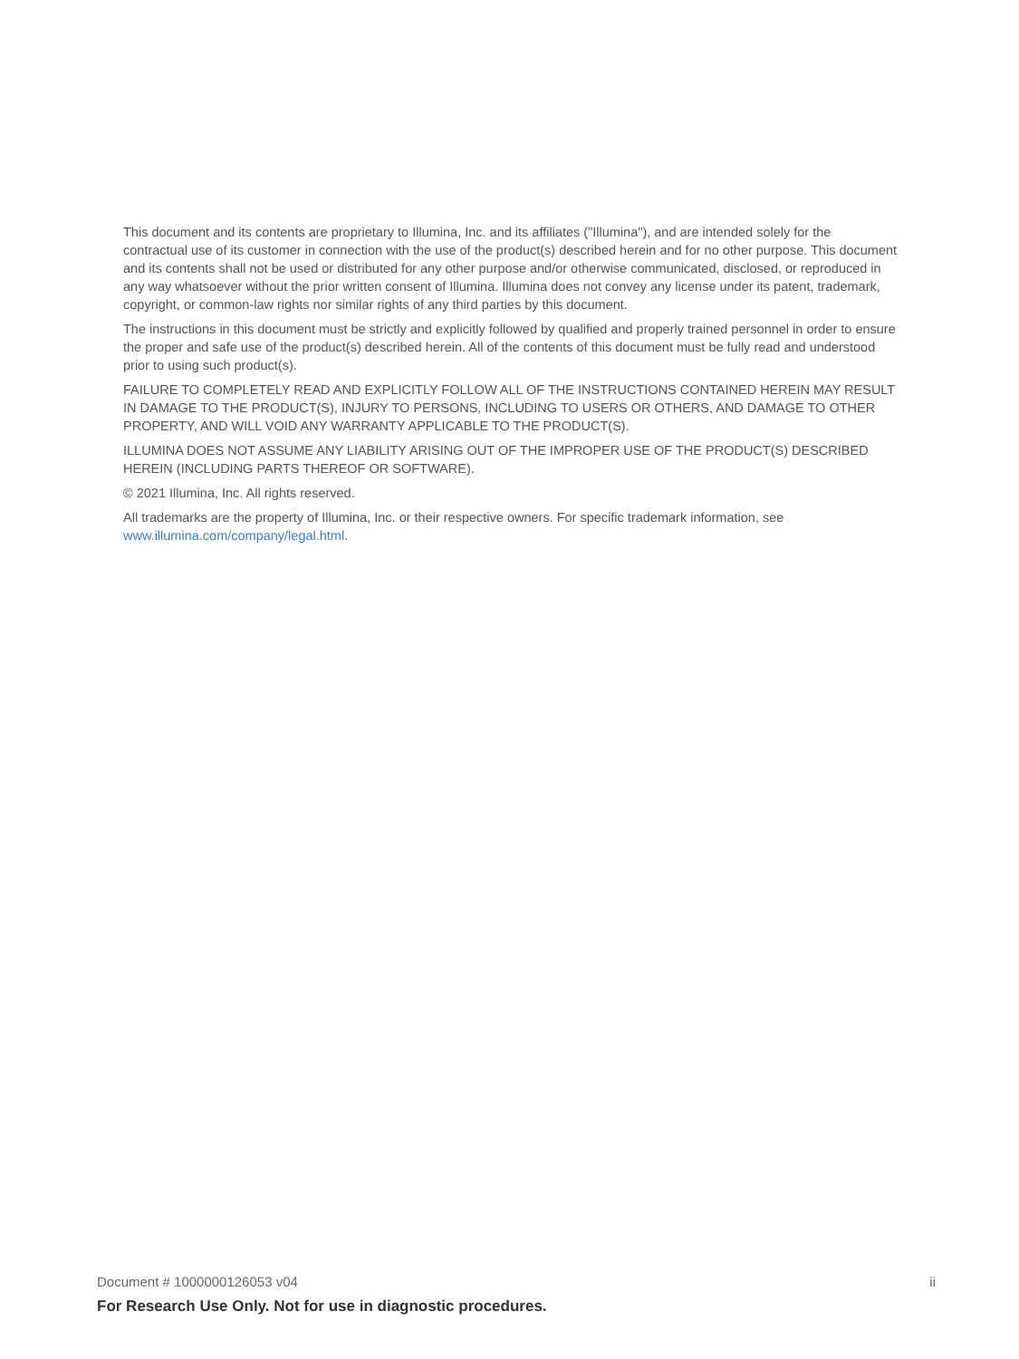This document and its contents are proprietary to Illumina, Inc. and its affiliates ("Illumina"), and are intended solely for the contractual use of its customer in connection with the use of the product(s) described herein and for no other purpose. This document and its contents shall not be used or distributed for any other purpose and/or otherwise communicated, disclosed, or reproduced in any way whatsoever without the prior written consent of Illumina. Illumina does not convey any license under its patent, trademark, copyright, or common-law rights nor similar rights of any third parties by this document.
The instructions in this document must be strictly and explicitly followed by qualified and properly trained personnel in order to ensure the proper and safe use of the product(s) described herein. All of the contents of this document must be fully read and understood prior to using such product(s).
FAILURE TO COMPLETELY READ AND EXPLICITLY FOLLOW ALL OF THE INSTRUCTIONS CONTAINED HEREIN MAY RESULT IN DAMAGE TO THE PRODUCT(S), INJURY TO PERSONS, INCLUDING TO USERS OR OTHERS, AND DAMAGE TO OTHER PROPERTY, AND WILL VOID ANY WARRANTY APPLICABLE TO THE PRODUCT(S).
ILLUMINA DOES NOT ASSUME ANY LIABILITY ARISING OUT OF THE IMPROPER USE OF THE PRODUCT(S) DESCRIBED HEREIN (INCLUDING PARTS THEREOF OR SOFTWARE).
© 2021 Illumina, Inc. All rights reserved.
All trademarks are the property of Illumina, Inc. or their respective owners. For specific trademark information, see www.illumina.com/company/legal.html.
Document # 1000000126053 v04 ii
For Research Use Only. Not for use in diagnostic procedures.